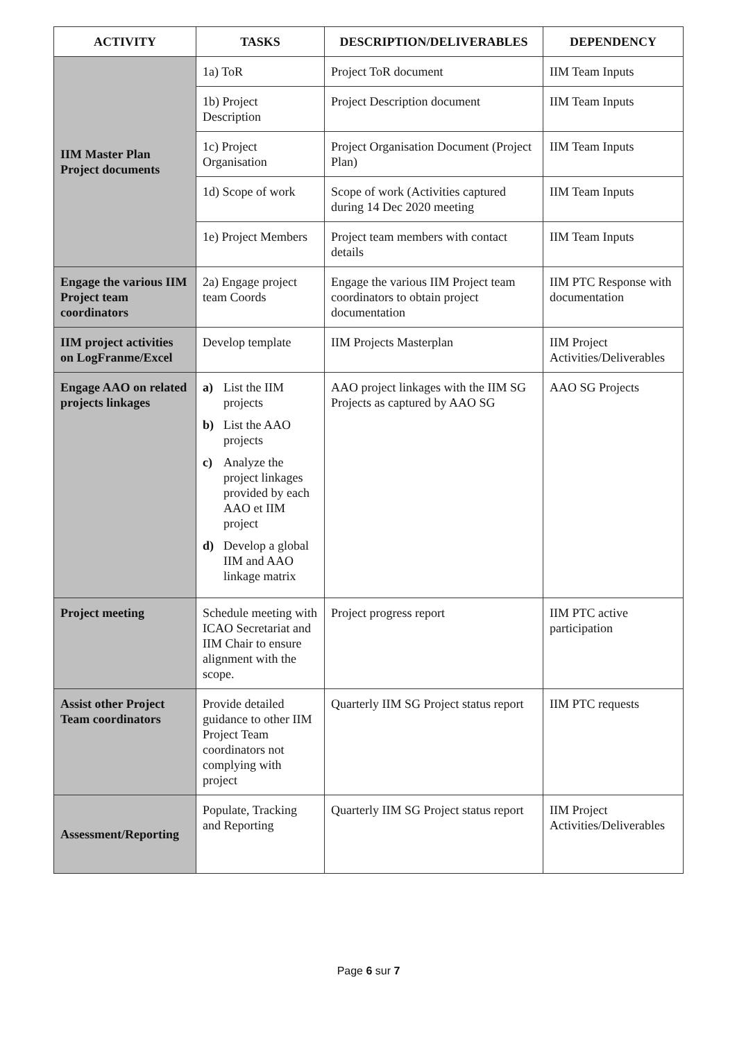| ACTIVITY | TASKS | DESCRIPTION/DELIVERABLES | DEPENDENCY |
| --- | --- | --- | --- |
| IIM Master Plan Project documents | 1a) ToR | Project ToR document | IIM Team Inputs |
| | 1b) Project Description | Project Description document | IIM Team Inputs |
| | 1c) Project Organisation | Project Organisation Document (Project Plan) | IIM Team Inputs |
| | 1d) Scope of work | Scope of work (Activities captured during 14 Dec 2020 meeting | IIM Team Inputs |
| | 1e) Project Members | Project team members with contact details | IIM Team Inputs |
| Engage the various IIM Project team coordinators | 2a) Engage project team Coords | Engage the various IIM Project team coordinators to obtain project documentation | IIM PTC Response with documentation |
| IIM project activities on LogFranme/Excel | Develop template | IIM Projects Masterplan | IIM Project Activities/Deliverables |
| Engage AAO on related projects linkages | a) List the IIM projects b) List the AAO projects c) Analyze the project linkages provided by each AAO et IIM project d) Develop a global IIM and AAO linkage matrix | AAO project linkages with the IIM SG Projects as captured by AAO SG | AAO SG Projects |
| Project meeting | Schedule meeting with ICAO Secretariat and IIM Chair to ensure alignment with the scope. | Project progress report | IIM PTC active participation |
| Assist other Project Team coordinators | Provide detailed guidance to other IIM Project Team coordinators not complying with project | Quarterly IIM SG Project status report | IIM PTC requests |
| Assessment/Reporting | Populate, Tracking and Reporting | Quarterly IIM SG Project status report | IIM Project Activities/Deliverables |
Page 6 sur 7